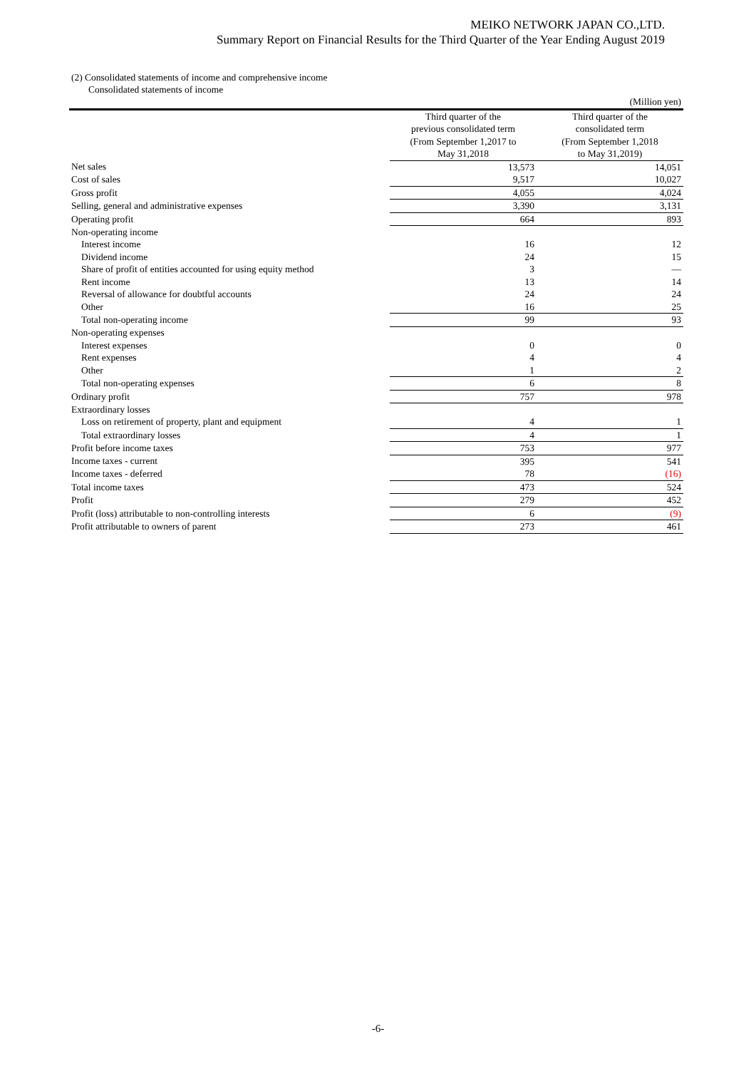MEIKO NETWORK JAPAN CO.,LTD.
Summary Report on Financial Results for the Third Quarter of the Year Ending August 2019
(2) Consolidated statements of income and comprehensive income
Consolidated statements of income
| | | (Million yen) |
| | Third quarter of the previous consolidated term (From September 1,2017 to May 31,2018 | Third quarter of the consolidated term (From September 1,2018 to May 31,2019) |
| Net sales | 13,573 | 14,051 |
| Cost of sales | 9,517 | 10,027 |
| Gross profit | 4,055 | 4,024 |
| Selling, general and administrative expenses | 3,390 | 3,131 |
| Operating profit | 664 | 893 |
| Non-operating income | | |
| Interest income | 16 | 12 |
| Dividend income | 24 | 15 |
| Share of profit of entities accounted for using equity method | 3 | — |
| Rent income | 13 | 14 |
| Reversal of allowance for doubtful accounts | 24 | 24 |
| Other | 16 | 25 |
| Total non-operating income | 99 | 93 |
| Non-operating expenses | | |
| Interest expenses | 0 | 0 |
| Rent expenses | 4 | 4 |
| Other | 1 | 2 |
| Total non-operating expenses | 6 | 8 |
| Ordinary profit | 757 | 978 |
| Extraordinary losses | | |
| Loss on retirement of property, plant and equipment | 4 | 1 |
| Total extraordinary losses | 4 | 1 |
| Profit before income taxes | 753 | 977 |
| Income taxes - current | 395 | 541 |
| Income taxes - deferred | 78 | (16) |
| Total income taxes | 473 | 524 |
| Profit | 279 | 452 |
| Profit (loss) attributable to non-controlling interests | 6 | (9) |
| Profit attributable to owners of parent | 273 | 461 |
-6-